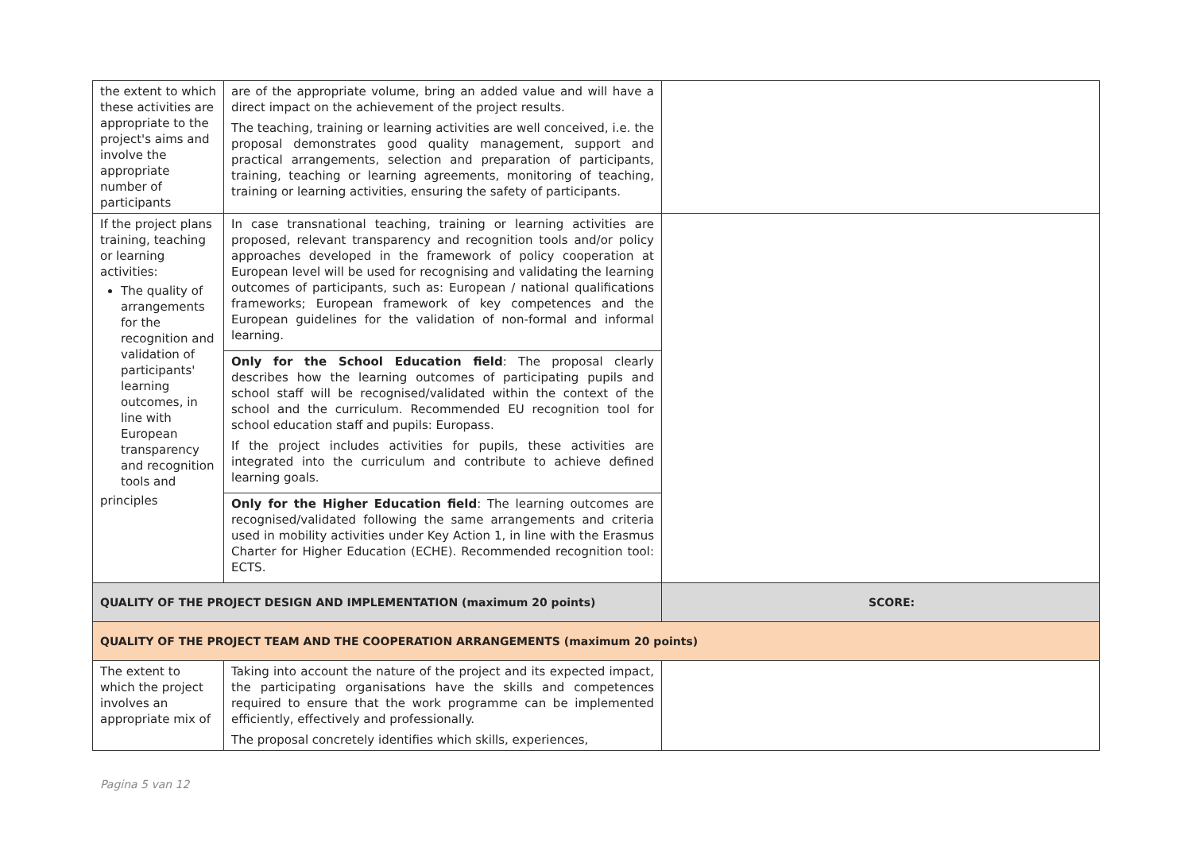| the extent to which these activities are appropriate to the project's aims and involve the appropriate number of participants | are of the appropriate volume, bring an added value and will have a direct impact on the achievement of the project results. The teaching, training or learning activities are well conceived, i.e. the proposal demonstrates good quality management, support and practical arrangements, selection and preparation of participants, training, teaching or learning agreements, monitoring of teaching, training or learning activities, ensuring the safety of participants. | |
| If the project plans training, teaching or learning activities: The quality of arrangements for the recognition and validation of participants' learning outcomes, in line with European transparency and recognition tools and principles | In case transnational teaching, training or learning activities are proposed, relevant transparency and recognition tools and/or policy approaches developed in the framework of policy cooperation at European level will be used for recognising and validating the learning outcomes of participants, such as: European / national qualifications frameworks; European framework of key competences and the European guidelines for the validation of non-formal and informal learning. | |
| | Only for the School Education field : The proposal clearly describes how the learning outcomes of participating pupils and school staff will be recognised/validated within the context of the school and the curriculum. Recommended EU recognition tool for school education staff and pupils: Europass. If the project includes activities for pupils, these activities are integrated into the curriculum and contribute to achieve defined learning goals. | |
| | Only for the Higher Education field : The learning outcomes are recognised/validated following the same arrangements and criteria used in mobility activities under Key Action 1, in line with the Erasmus Charter for Higher Education (ECHE). Recommended recognition tool: ECTS. | |
| QUALITY OF THE PROJECT DESIGN AND IMPLEMENTATION (maximum 20 points) | | SCORE: |
| QUALITY OF THE PROJECT TEAM AND THE COOPERATION ARRANGEMENTS (maximum 20 points) | | |
| The extent to which the project involves an appropriate mix of | Taking into account the nature of the project and its expected impact, the participating organisations have the skills and competences required to ensure that the work programme can be implemented efficiently, effectively and professionally. The proposal concretely identifies which skills, experiences, | |
Pagina 5 van 12